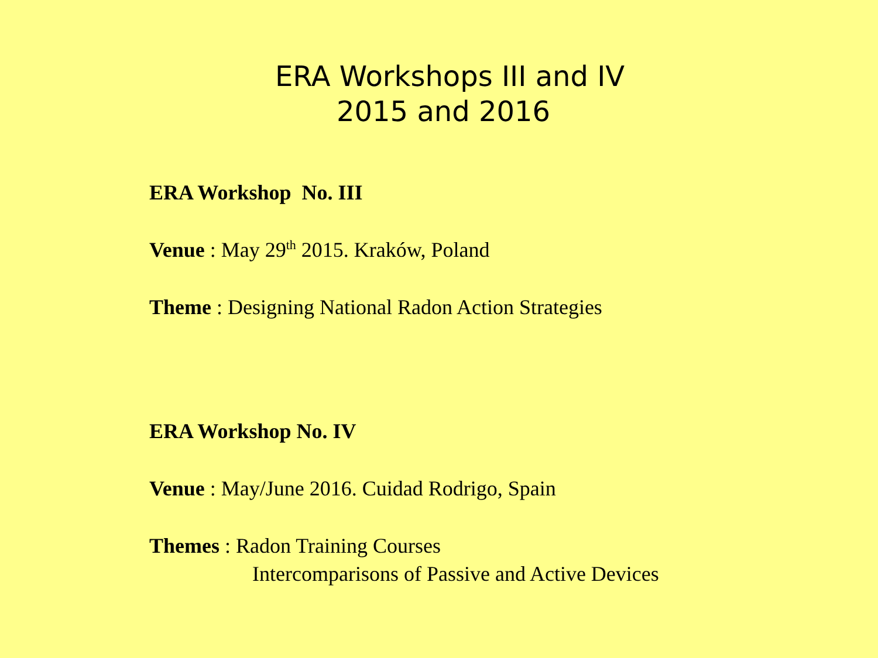ERA Workshops III and IV
2015 and 2016
ERA Workshop No. III
Venue : May 29<sup>th</sup> 2015. Kraków, Poland
Theme : Designing National Radon Action Strategies
ERA Workshop No. IV
Venue : May/June 2016. Cuidad Rodrigo, Spain
Themes : Radon Training Courses
Intercomparisons of Passive and Active Devices